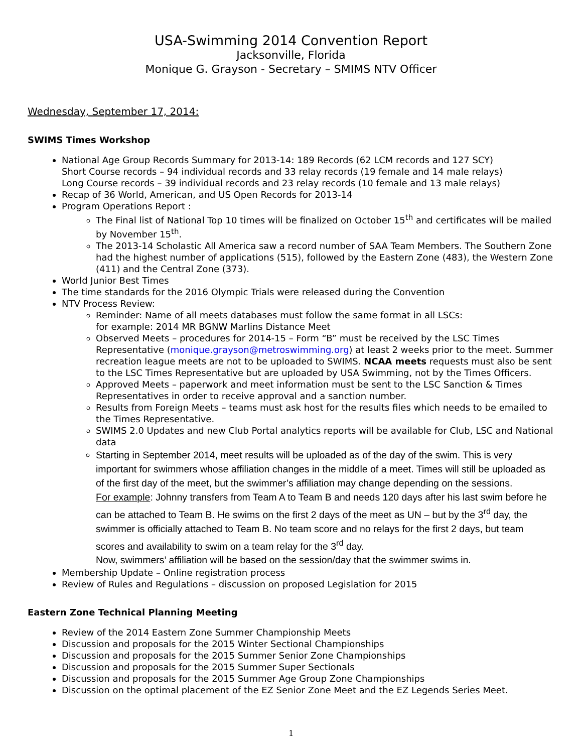USA-Swimming 2014 Convention Report
Jacksonville, Florida
Monique G. Grayson - Secretary – SMIMS NTV Officer
Wednesday, September 17, 2014:
SWIMS Times Workshop
National Age Group Records Summary for 2013-14: 189 Records (62 LCM records and 127 SCY)
Short Course records – 94 individual records and 33 relay records (19 female and 14 male relays)
Long Course records – 39 individual records and 23 relay records (10 female and 13 male relays)
Recap of 36 World, American, and US Open Records for 2013-14
Program Operations Report :
The Final list of National Top 10 times will be finalized on October 15<sup>th</sup> and certificates will be mailed by November 15<sup>th</sup>.
The 2013-14 Scholastic All America saw a record number of SAA Team Members. The Southern Zone had the highest number of applications (515), followed by the Eastern Zone (483), the Western Zone (411) and the Central Zone (373).
World Junior Best Times
The time standards for the 2016 Olympic Trials were released during the Convention
NTV Process Review:
Reminder: Name of all meets databases must follow the same format in all LSCs:
for example: 2014 MR BGNW Marlins Distance Meet
Observed Meets – procedures for 2014-15 – Form “B” must be received by the LSC Times Representative (monique.grayson@metroswimming.org) at least 2 weeks prior to the meet. Summer recreation league meets are not to be uploaded to SWIMS. NCAA meets requests must also be sent to the LSC Times Representative but are uploaded by USA Swimming, not by the Times Officers.
Approved Meets – paperwork and meet information must be sent to the LSC Sanction & Times Representatives in order to receive approval and a sanction number.
Results from Foreign Meets – teams must ask host for the results files which needs to be emailed to the Times Representative.
SWIMS 2.0 Updates and new Club Portal analytics reports will be available for Club, LSC and National data
Starting in September 2014, meet results will be uploaded as of the day of the swim. This is very important for swimmers whose affiliation changes in the middle of a meet. Times will still be uploaded as of the first day of the meet, but the swimmer’s affiliation may change depending on the sessions.
For example: Johnny transfers from Team A to Team B and needs 120 days after his last swim before he can be attached to Team B. He swims on the first 2 days of the meet as UN – but by the 3<sup>rd</sup> day, the swimmer is officially attached to Team B. No team score and no relays for the first 2 days, but team scores and availability to swim on a team relay for the 3<sup>rd</sup> day.
Now, swimmers’ affiliation will be based on the session/day that the swimmer swims in.
Membership Update – Online registration process
Review of Rules and Regulations – discussion on proposed Legislation for 2015
Eastern Zone Technical Planning Meeting
Review of the 2014 Eastern Zone Summer Championship Meets
Discussion and proposals for the 2015 Winter Sectional Championships
Discussion and proposals for the 2015 Summer Senior Zone Championships
Discussion and proposals for the 2015 Summer Super Sectionals
Discussion and proposals for the 2015 Summer Age Group Zone Championships
Discussion on the optimal placement of the EZ Senior Zone Meet and the EZ Legends Series Meet.
1